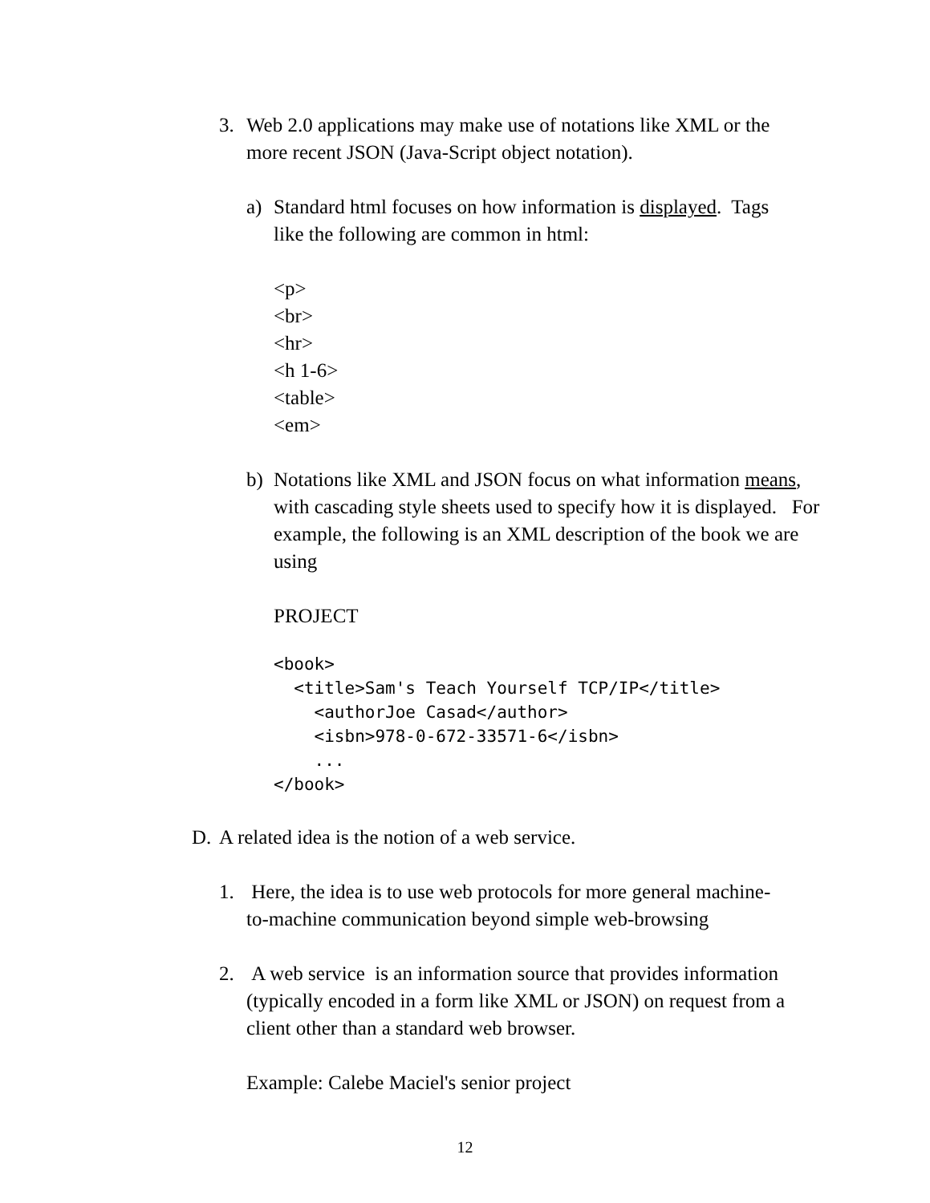3. Web 2.0 applications may make use of notations like XML or the
more recent JSON (Java-Script object notation).
a) Standard html focuses on how information is displayed. Tags
like the following are common in html:
<p>
<br>
<hr>
<h 1-6>
<table>
<em>
b) Notations like XML and JSON focus on what information means,
with cascading style sheets used to specify how it is displayed. For
example, the following is an XML description of the book we are
using
PROJECT
<book>
  <title>Sam's Teach Yourself TCP/IP</title>
    <authorJoe Casad</author>
    <isbn>978-0-672-33571-6</isbn>
    ...
</book>
D. A related idea is the notion of a web service.
1. Here, the idea is to use web protocols for more general machine-
to-machine communication beyond simple web-browsing
2. A web service is an information source that provides information
(typically encoded in a form like XML or JSON) on request from a
client other than a standard web browser.
Example: Calebe Maciel's senior project
12